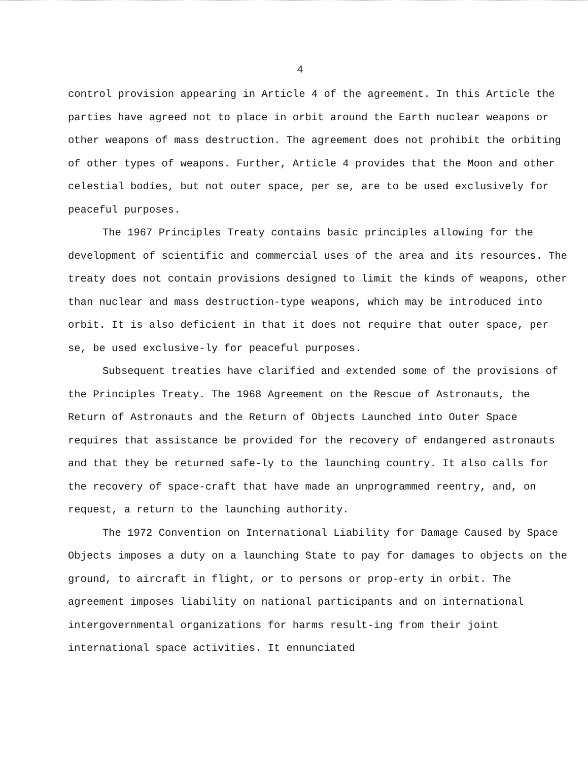4
control provision appearing in Article 4 of the agreement. In this Article the parties have agreed not to place in orbit around the Earth nuclear weapons or other weapons of mass destruction. The agreement does not prohibit the orbiting of other types of weapons. Further, Article 4 provides that the Moon and other celestial bodies, but not outer space, per se, are to be used exclusively for peaceful purposes.
The 1967 Principles Treaty contains basic principles allowing for the development of scientific and commercial uses of the area and its resources. The treaty does not contain provisions designed to limit the kinds of weapons, other than nuclear and mass destruction-type weapons, which may be introduced into orbit. It is also deficient in that it does not require that outer space, per se, be used exclusive-ly for peaceful purposes.
Subsequent treaties have clarified and extended some of the provisions of the Principles Treaty. The 1968 Agreement on the Rescue of Astronauts, the Return of Astronauts and the Return of Objects Launched into Outer Space requires that assistance be provided for the recovery of endangered astronauts and that they be returned safe-ly to the launching country. It also calls for the recovery of space-craft that have made an unprogrammed reentry, and, on request, a return to the launching authority.
The 1972 Convention on International Liability for Damage Caused by Space Objects imposes a duty on a launching State to pay for damages to objects on the ground, to aircraft in flight, or to persons or prop-erty in orbit. The agreement imposes liability on national participants and on international intergovernmental organizations for harms result-ing from their joint international space activities. It ennunciated